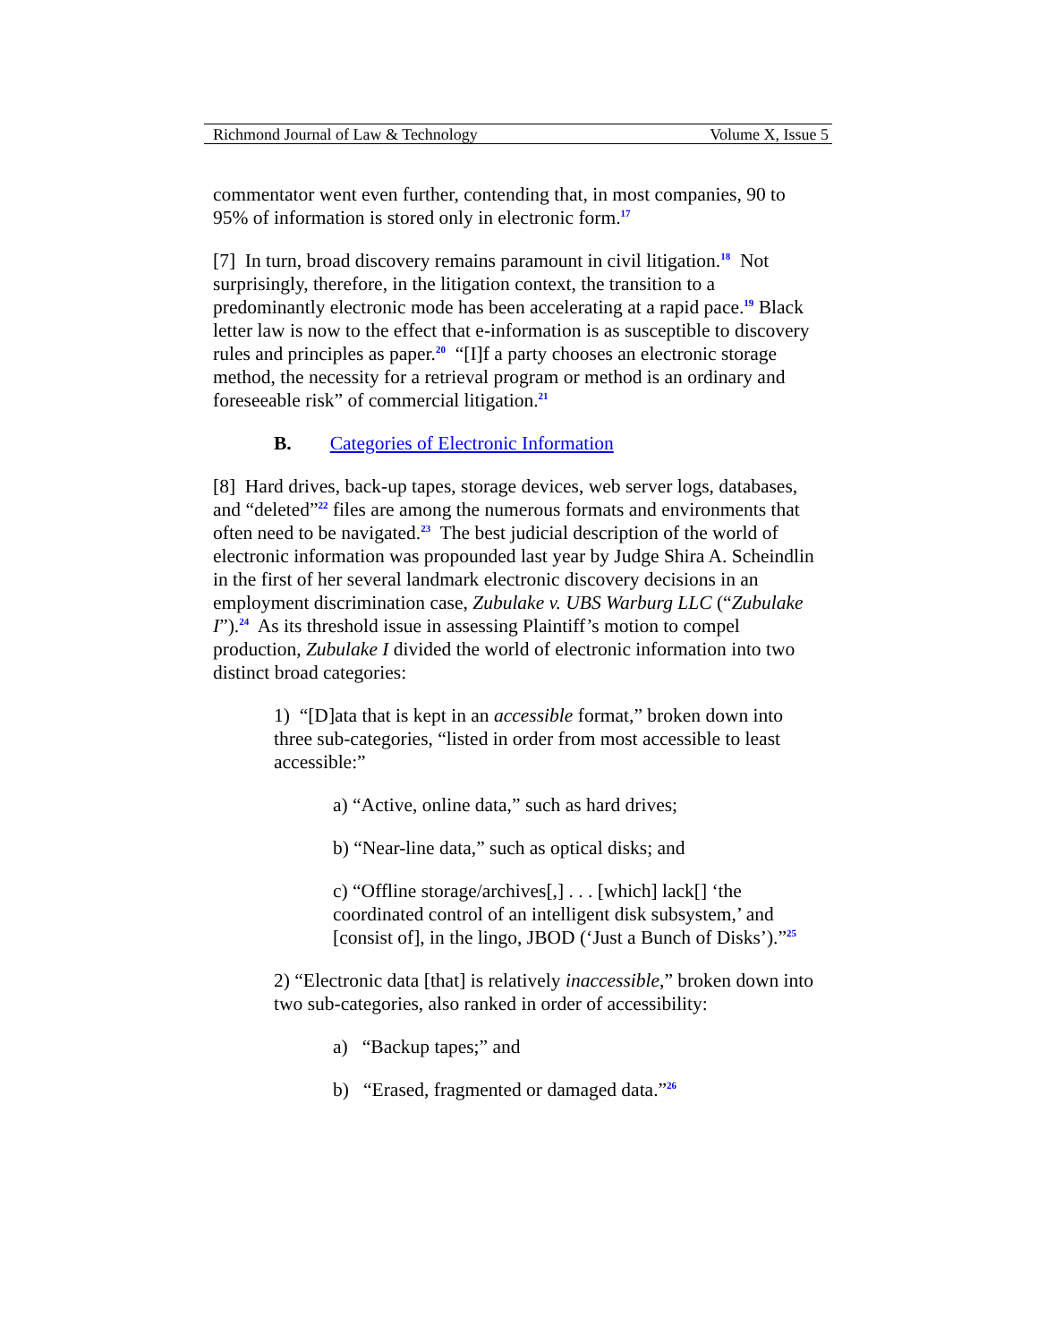Richmond Journal of Law & Technology Volume X, Issue 5
commentator went even further, contending that, in most companies, 90 to 95% of information is stored only in electronic form.<sup>17</sup>
[7] In turn, broad discovery remains paramount in civil litigation.<sup>18</sup> Not surprisingly, therefore, in the litigation context, the transition to a predominantly electronic mode has been accelerating at a rapid pace.<sup>19</sup> Black letter law is now to the effect that e-information is as susceptible to discovery rules and principles as paper.<sup>20</sup> “[I]f a party chooses an electronic storage method, the necessity for a retrieval program or method is an ordinary and foreseeable risk” of commercial litigation.<sup>21</sup>
B. Categories of Electronic Information
[8] Hard drives, back-up tapes, storage devices, web server logs, databases, and “deleted”<sup>22</sup> files are among the numerous formats and environments that often need to be navigated.<sup>23</sup> The best judicial description of the world of electronic information was propounded last year by Judge Shira A. Scheindlin in the first of her several landmark electronic discovery decisions in an employment discrimination case, Zubulake v. UBS Warburg LLC (“Zubulake I”).<sup>24</sup> As its threshold issue in assessing Plaintiff’s motion to compel production, Zubulake I divided the world of electronic information into two distinct broad categories:
1) “[D]ata that is kept in an accessible format,” broken down into three sub-categories, “listed in order from most accessible to least accessible:”
a) “Active, online data,” such as hard drives;
b) “Near-line data,” such as optical disks; and
c) “Offline storage/archives[,] . . . [which] lack[] ‘the coordinated control of an intelligent disk subsystem,’ and [consist of], in the lingo, JBOD (‘Just a Bunch of Disks’).”<sup>25</sup>
2) “Electronic data [that] is relatively inaccessible,” broken down into two sub-categories, also ranked in order of accessibility:
a) “Backup tapes;” and
b) “Erased, fragmented or damaged data.”<sup>26</sup>